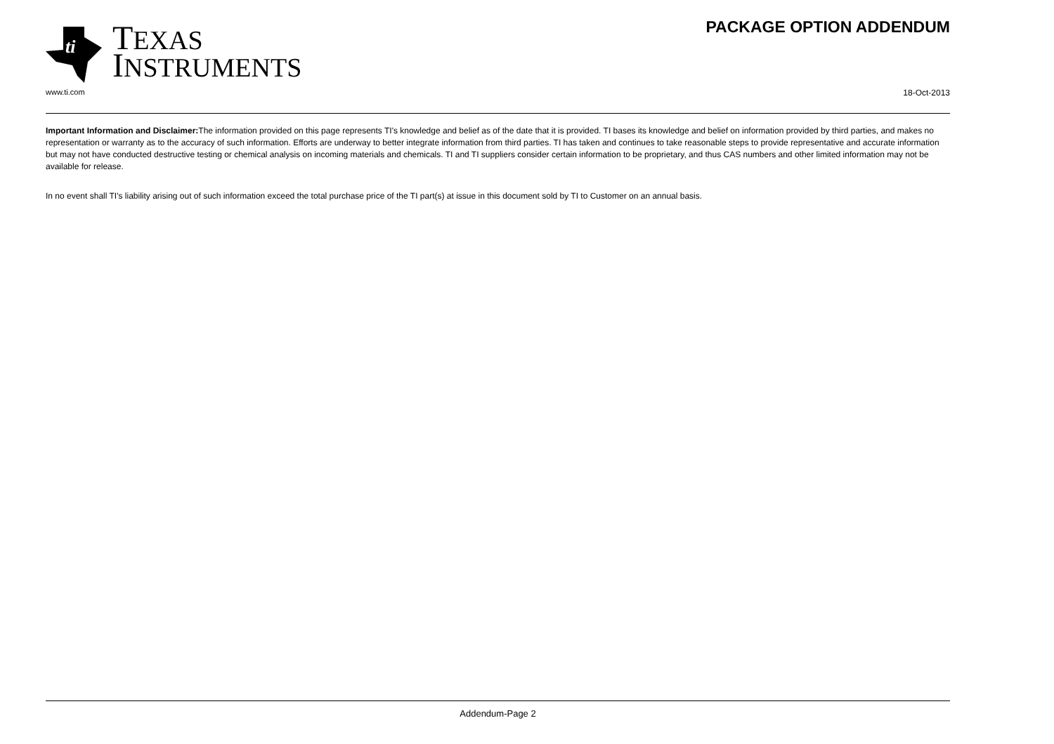ti
TEXAS
INSTRUMENTS
PACKAGE OPTION ADDENDUM
www.ti.com 18-Oct-2013
Important Information and Disclaimer: The information provided on this page represents TI's knowledge and belief as of the date that it is provided. TI bases its knowledge and belief on information provided by third parties, and makes no representation or warranty as to the accuracy of such information. Efforts are underway to better integrate information from third parties. TI has taken and continues to take reasonable steps to provide representative and accurate information but may not have conducted destructive testing or chemical analysis on incoming materials and chemicals. TI and TI suppliers consider certain information to be proprietary, and thus CAS numbers and other limited information may not be available for release.
In no event shall TI's liability arising out of such information exceed the total purchase price of the TI part(s) at issue in this document sold by TI to Customer on an annual basis.
Addendum-Page 2